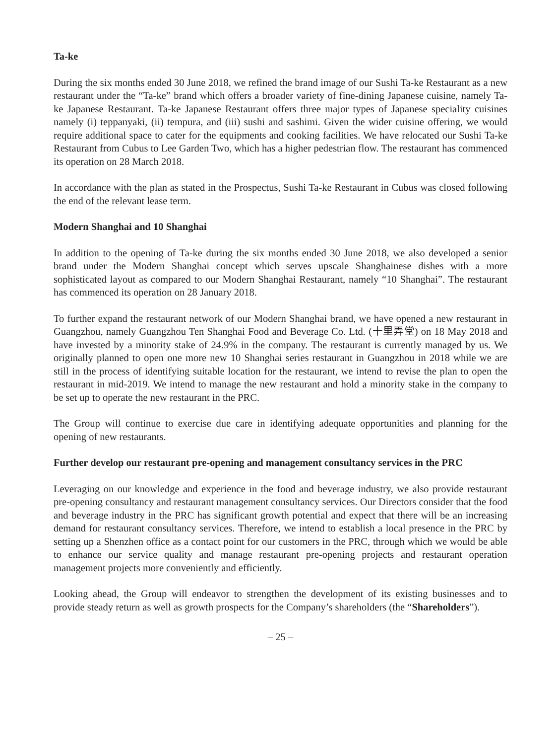Ta-ke
During the six months ended 30 June 2018, we refined the brand image of our Sushi Ta-ke Restaurant as a new restaurant under the “Ta-ke” brand which offers a broader variety of fine-dining Japanese cuisine, namely Ta-ke Japanese Restaurant. Ta-ke Japanese Restaurant offers three major types of Japanese speciality cuisines namely (i) teppanyaki, (ii) tempura, and (iii) sushi and sashimi. Given the wider cuisine offering, we would require additional space to cater for the equipments and cooking facilities. We have relocated our Sushi Ta-ke Restaurant from Cubus to Lee Garden Two, which has a higher pedestrian flow. The restaurant has commenced its operation on 28 March 2018.
In accordance with the plan as stated in the Prospectus, Sushi Ta-ke Restaurant in Cubus was closed following the end of the relevant lease term.
Modern Shanghai and 10 Shanghai
In addition to the opening of Ta-ke during the six months ended 30 June 2018, we also developed a senior brand under the Modern Shanghai concept which serves upscale Shanghainese dishes with a more sophisticated layout as compared to our Modern Shanghai Restaurant, namely “10 Shanghai”. The restaurant has commenced its operation on 28 January 2018.
To further expand the restaurant network of our Modern Shanghai brand, we have opened a new restaurant in Guangzhou, namely Guangzhou Ten Shanghai Food and Beverage Co. Ltd. (十里弄堂) on 18 May 2018 and have invested by a minority stake of 24.9% in the company. The restaurant is currently managed by us. We originally planned to open one more new 10 Shanghai series restaurant in Guangzhou in 2018 while we are still in the process of identifying suitable location for the restaurant, we intend to revise the plan to open the restaurant in mid-2019. We intend to manage the new restaurant and hold a minority stake in the company to be set up to operate the new restaurant in the PRC.
The Group will continue to exercise due care in identifying adequate opportunities and planning for the opening of new restaurants.
Further develop our restaurant pre-opening and management consultancy services in the PRC
Leveraging on our knowledge and experience in the food and beverage industry, we also provide restaurant pre-opening consultancy and restaurant management consultancy services. Our Directors consider that the food and beverage industry in the PRC has significant growth potential and expect that there will be an increasing demand for restaurant consultancy services. Therefore, we intend to establish a local presence in the PRC by setting up a Shenzhen office as a contact point for our customers in the PRC, through which we would be able to enhance our service quality and manage restaurant pre-opening projects and restaurant operation management projects more conveniently and efficiently.
Looking ahead, the Group will endeavor to strengthen the development of its existing businesses and to provide steady return as well as growth prospects for the Company’s shareholders (the “Shareholders”).
– 25 –